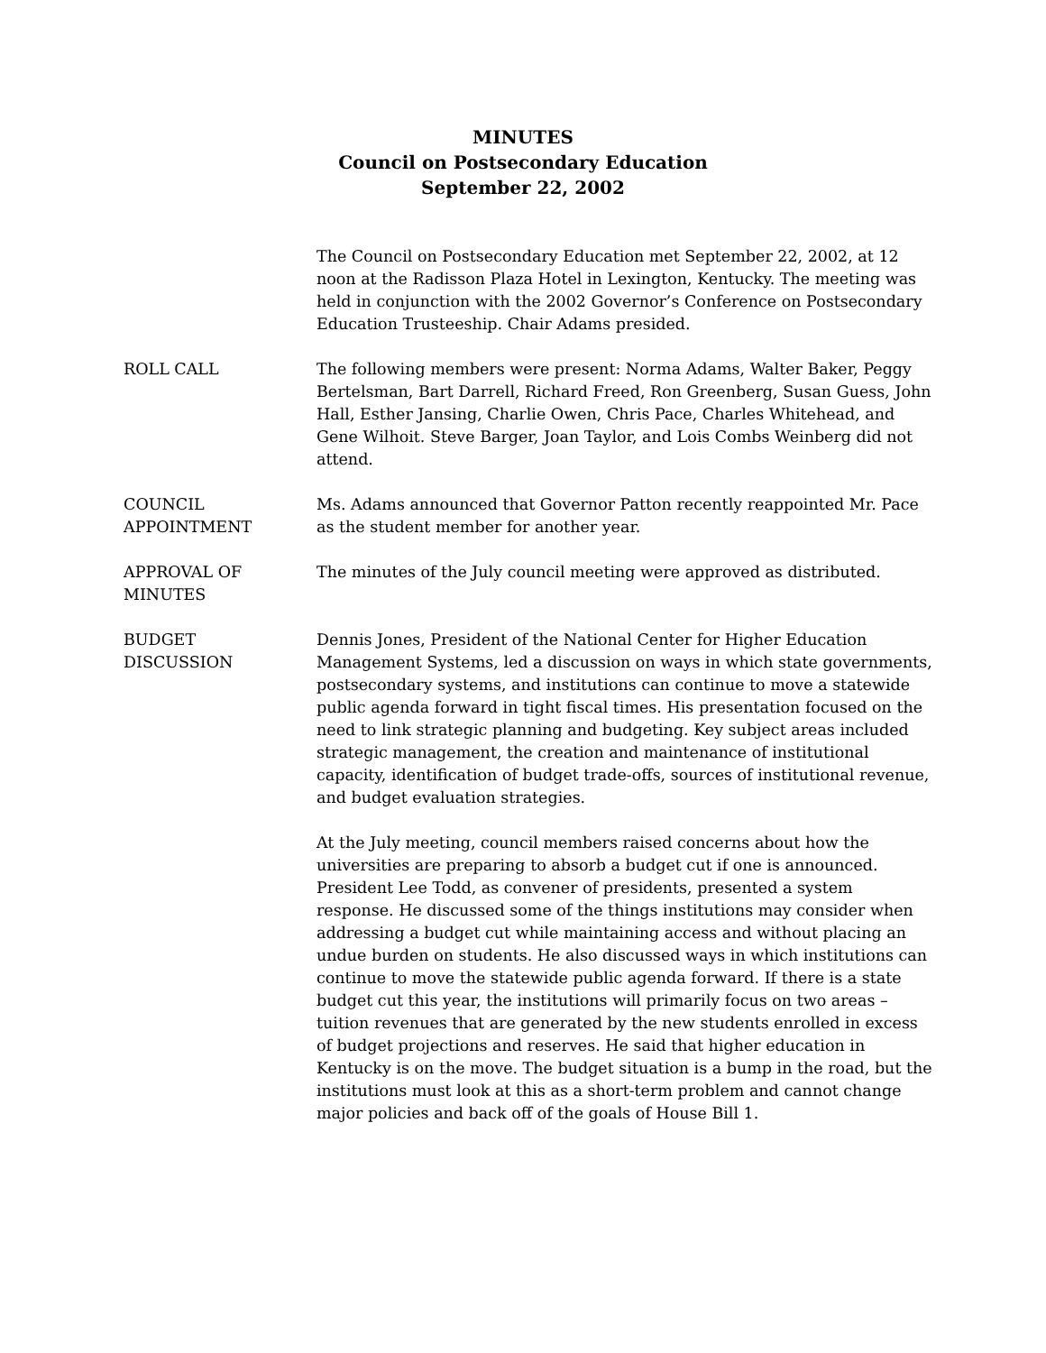MINUTES
Council on Postsecondary Education
September 22, 2002
The Council on Postsecondary Education met September 22, 2002, at 12 noon at the Radisson Plaza Hotel in Lexington, Kentucky. The meeting was held in conjunction with the 2002 Governor’s Conference on Postsecondary Education Trusteeship. Chair Adams presided.
ROLL CALL The following members were present: Norma Adams, Walter Baker, Peggy Bertelsman, Bart Darrell, Richard Freed, Ron Greenberg, Susan Guess, John Hall, Esther Jansing, Charlie Owen, Chris Pace, Charles Whitehead, and Gene Wilhoit. Steve Barger, Joan Taylor, and Lois Combs Weinberg did not attend.
COUNCIL
APPOINTMENT
Ms. Adams announced that Governor Patton recently reappointed Mr. Pace as the student member for another year.
APPROVAL OF
MINUTES
The minutes of the July council meeting were approved as distributed.
BUDGET
DISCUSSION
Dennis Jones, President of the National Center for Higher Education Management Systems, led a discussion on ways in which state governments, postsecondary systems, and institutions can continue to move a statewide public agenda forward in tight fiscal times. His presentation focused on the need to link strategic planning and budgeting. Key subject areas included strategic management, the creation and maintenance of institutional capacity, identification of budget trade-offs, sources of institutional revenue, and budget evaluation strategies.
At the July meeting, council members raised concerns about how the universities are preparing to absorb a budget cut if one is announced. President Lee Todd, as convener of presidents, presented a system response. He discussed some of the things institutions may consider when addressing a budget cut while maintaining access and without placing an undue burden on students. He also discussed ways in which institutions can continue to move the statewide public agenda forward. If there is a state budget cut this year, the institutions will primarily focus on two areas – tuition revenues that are generated by the new students enrolled in excess of budget projections and reserves. He said that higher education in Kentucky is on the move. The budget situation is a bump in the road, but the institutions must look at this as a short-term problem and cannot change major policies and back off of the goals of House Bill 1.